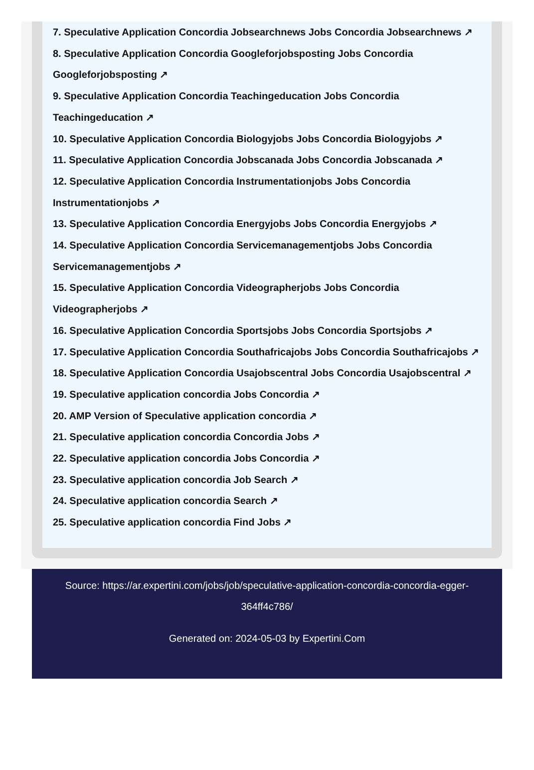7. Speculative Application Concordia Jobsearchnews Jobs Concordia Jobsearchnews ↗
8. Speculative Application Concordia Googleforjobsposting Jobs Concordia Googleforjobsposting ↗
9. Speculative Application Concordia Teachingeducation Jobs Concordia Teachingeducation ↗
10. Speculative Application Concordia Biologyjobs Jobs Concordia Biologyjobs ↗
11. Speculative Application Concordia Jobscanada Jobs Concordia Jobscanada ↗
12. Speculative Application Concordia Instrumentationjobs Jobs Concordia Instrumentationjobs ↗
13. Speculative Application Concordia Energyjobs Jobs Concordia Energyjobs ↗
14. Speculative Application Concordia Servicemanagementjobs Jobs Concordia Servicemanagementjobs ↗
15. Speculative Application Concordia Videographerjobs Jobs Concordia Videographerjobs ↗
16. Speculative Application Concordia Sportsjobs Jobs Concordia Sportsjobs ↗
17. Speculative Application Concordia Southafricajobs Jobs Concordia Southafricajobs ↗
18. Speculative Application Concordia Usajobscentral Jobs Concordia Usajobscentral ↗
19. Speculative application concordia Jobs Concordia ↗
20. AMP Version of Speculative application concordia ↗
21. Speculative application concordia Concordia Jobs ↗
22. Speculative application concordia Jobs Concordia ↗
23. Speculative application concordia Job Search ↗
24. Speculative application concordia Search ↗
25. Speculative application concordia Find Jobs ↗
Source: https://ar.expertini.com/jobs/job/speculative-application-concordia-concordia-egger-364ff4c786/
Generated on: 2024-05-03 by Expertini.Com